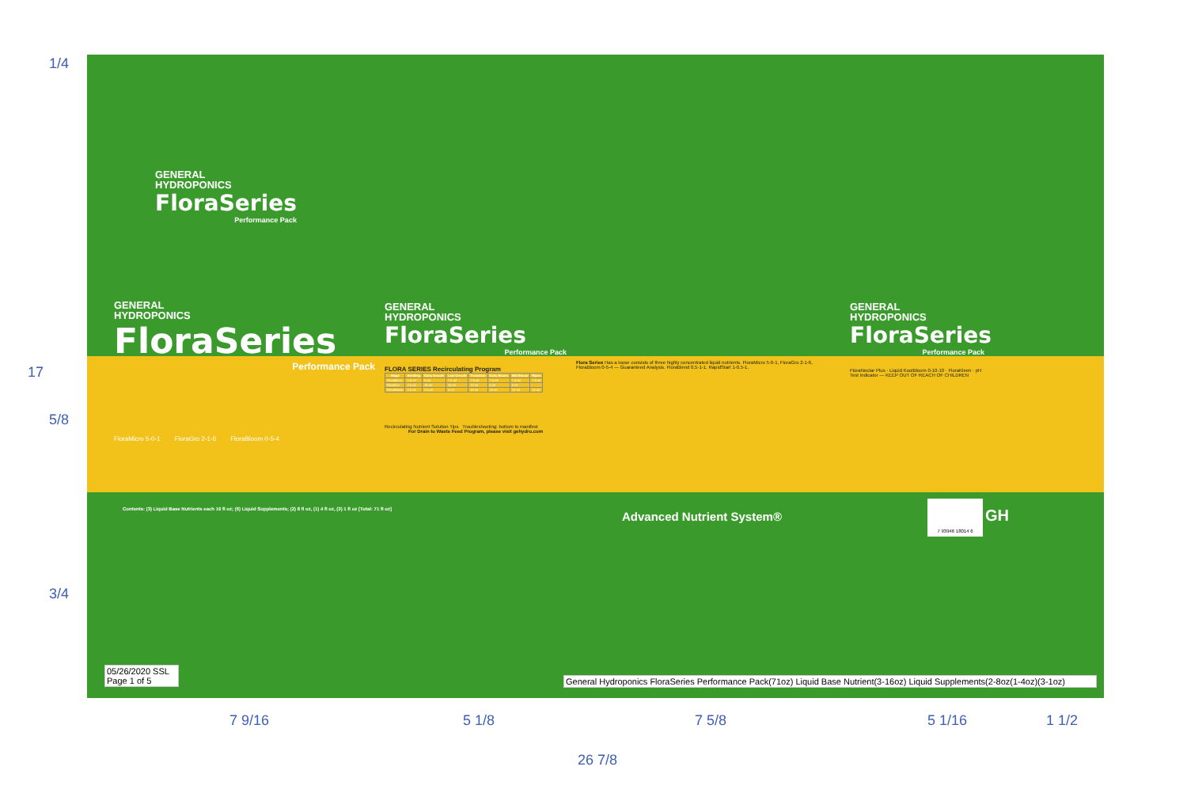GENERAL
HYDROPONICS
FloraSeries
Performance Pack
GENERAL
HYDROPONICS
FloraSeries
Performance Pack
FloraMicro 5-0-1 FloraGro 2-1-6 FloraBloom 0-5-4
GENERAL
HYDROPONICS
FloraSeries
Performance Pack
FLORA SERIES Recirculating Program
| Stage | Seedling | Early Growth | Late Growth | Transition | Early Bloom | Mid Bloom | Ripen |
| --- | --- | --- | --- | --- | --- | --- | --- |
| FloraMicro | 2.5 ml | 5 ml | 7.5 ml | 7.5 ml | 7.5 ml | 7.5 ml | 7.5 ml |
| FloraGro | 2.5 ml | 10 ml | 15 ml | 10 ml | 5 ml | 5 ml | - |
| FloraBloom | 2.5 ml | 2.5 ml | 5 ml | 10 ml | 15 ml | 15 ml | 15 ml |
Recirculating Nutrient Solution Tips Troubleshooting: bottom to manifest
For Drain to Waste Feed Program, please visit gehydro.com
Flora Series Has a loose consists of three highly concentrated liquid nutrients. FloraMicro 5-0-1, FloraGro 2-1-6, FloraBloom 0-5-4 — Guaranteed Analysis. FloraBlend 0.5-1-1. RapidStart 1-0.5-1.
GENERAL
HYDROPONICS
FloraSeries
Performance Pack
FloraNectar Plus · Liquid KoolBloom 0-10-10 · FloraKleen · pH Test Indicator — KEEP OUT OF REACH OF CHILDREN
Contents: (3) Liquid Base Nutrients each 16 fl oz; (6) Liquid Supplements; (2) 8 fl oz, (1) 4 fl oz, (3) 1 fl oz [Total: 71 fl oz]
Advanced Nutrient System®
7 93946 18014 6
GH
05/26/2020 SSL
Page 1 of 5
General Hydroponics FloraSeries Performance Pack(71oz) Liquid Base Nutrient(3-16oz) Liquid Supplements(2-8oz(1-4oz)(3-1oz)
1/4
17
5/8
3/4
7 9/16 5 1/8
26 7/8
7 5/8 5 1/16 1 1/2